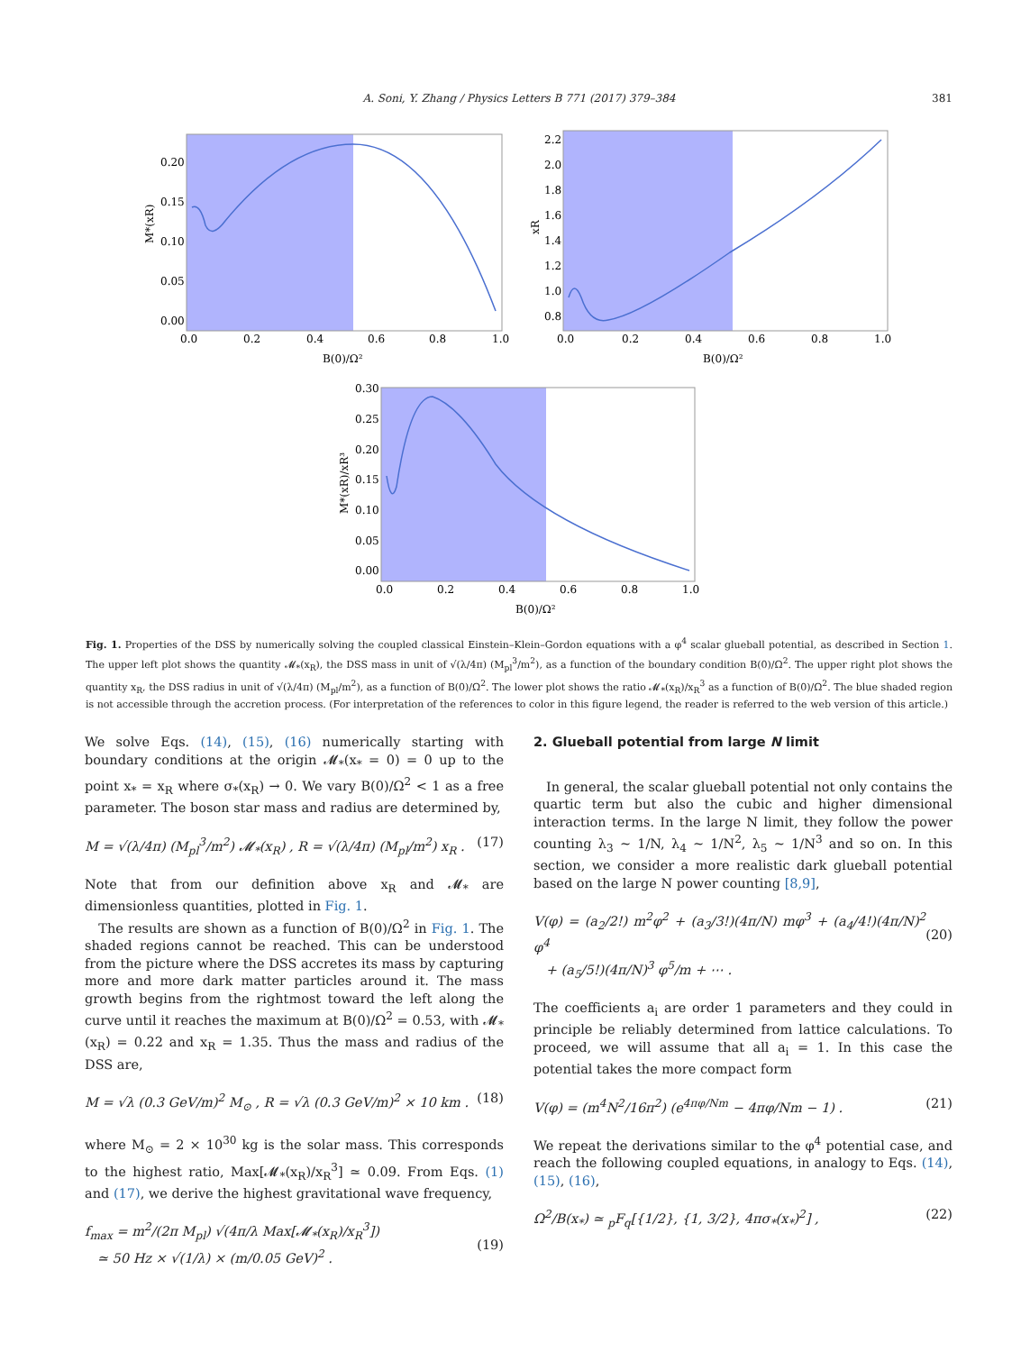A. Soni, Y. Zhang / Physics Letters B 771 (2017) 379–384 381
0.20
0.15
0.10
0.05
0.00
0.0
0.2
0.4
0.6
0.8
1.0
B(0)/Ω²
M*(xR)
2.2
2.0
1.8
1.6
1.4
1.2
1.0
0.8
0.0
0.2
0.4
0.6
0.8
1.0
B(0)/Ω²
xR
0.30
0.25
0.20
0.15
0.10
0.05
0.00
0.0
0.2
0.4
0.6
0.8
1.0
B(0)/Ω²
M*(xR)/xR³
Fig. 1. Properties of the DSS by numerically solving the coupled classical Einstein–Klein–Gordon equations with a φ<sup>4</sup> scalar glueball potential, as described in Section 1. The upper left plot shows the quantity 𝓜<sub>*</sub>(x<sub>R</sub>), the DSS mass in unit of √(λ/4π) (M<sub>pl</sub><sup>3</sup>/m<sup>2</sup>), as a function of the boundary condition B(0)/Ω<sup>2</sup>. The upper right plot shows the quantity x<sub>R</sub>, the DSS radius in unit of √(λ/4π) (M<sub>pl</sub>/m<sup>2</sup>), as a function of B(0)/Ω<sup>2</sup>. The lower plot shows the ratio 𝓜<sub>*</sub>(x<sub>R</sub>)/x<sub>R</sub><sup>3</sup> as a function of B(0)/Ω<sup>2</sup>. The blue shaded region is not accessible through the accretion process. (For interpretation of the references to color in this figure legend, the reader is referred to the web version of this article.)
We solve Eqs. (14), (15), (16) numerically starting with boundary conditions at the origin 𝓜<sub>*</sub>(x<sub>*</sub> = 0) = 0 up to the point x<sub>*</sub> = x<sub>R</sub> where σ<sub>*</sub>(x<sub>R</sub>) → 0. We vary B(0)/Ω<sup>2</sup> < 1 as a free parameter. The boson star mass and radius are determined by,
M = √(λ/4π) (M<sub>pl</sub><sup>3</sup>/m<sup>2</sup>) 𝓜<sub>*</sub>(x<sub>R</sub>) , R = √(λ/4π) (M<sub>pl</sub>/m<sup>2</sup>) x<sub>R</sub> . (17)
Note that from our definition above x<sub>R</sub> and 𝓜<sub>*</sub> are dimensionless quantities, plotted in Fig. 1.
The results are shown as a function of B(0)/Ω<sup>2</sup> in Fig. 1. The shaded regions cannot be reached. This can be understood from the picture where the DSS accretes its mass by capturing more and more dark matter particles around it. The mass growth begins from the rightmost toward the left along the curve until it reaches the maximum at B(0)/Ω<sup>2</sup> = 0.53, with 𝓜<sub>*</sub>(x<sub>R</sub>) = 0.22 and x<sub>R</sub> = 1.35. Thus the mass and radius of the DSS are,
M = √λ (0.3 GeV/m)<sup>2</sup> M<sub>⊙</sub> , R = √λ (0.3 GeV/m)<sup>2</sup> × 10 km . (18)
where M<sub>⊙</sub> = 2 × 10<sup>30</sup> kg is the solar mass. This corresponds to the highest ratio, Max[𝓜<sub>*</sub>(x<sub>R</sub>)/x<sub>R</sub><sup>3</sup>] ≃ 0.09. From Eqs. (1) and (17), we derive the highest gravitational wave frequency,
f<sub>max</sub> = m<sup>2</sup>/(2π M<sub>pl</sub>) √(4π/λ Max[𝓜<sub>*</sub>(x<sub>R</sub>)/x<sub>R</sub><sup>3</sup>])
≃ 50 Hz × √(1/λ) × (m/0.05 GeV)<sup>2</sup> .
(19)
2. Glueball potential from large N limit
In general, the scalar glueball potential not only contains the quartic term but also the cubic and higher dimensional interaction terms. In the large N limit, they follow the power counting λ<sub>3</sub> ∼ 1/N, λ<sub>4</sub> ∼ 1/N<sup>2</sup>, λ<sub>5</sub> ∼ 1/N<sup>3</sup> and so on. In this section, we consider a more realistic dark glueball potential based on the large N power counting [8,9],
V(φ) = (a<sub>2</sub>/2!) m<sup>2</sup>φ<sup>2</sup> + (a<sub>3</sub>/3!)(4π/N) mφ<sup>3</sup> + (a<sub>4</sub>/4!)(4π/N)<sup>2</sup> φ<sup>4</sup>
+ (a<sub>5</sub>/5!)(4π/N)<sup>3</sup> φ<sup>5</sup>/m + ⋯ .
(20)
The coefficients a<sub>i</sub> are order 1 parameters and they could in principle be reliably determined from lattice calculations. To proceed, we will assume that all a<sub>i</sub> = 1. In this case the potential takes the more compact form
V(φ) = (m<sup>4</sup>N<sup>2</sup>/16π<sup>2</sup>) (e<sup>4πφ/Nm</sup> − 4πφ/Nm − 1) . (21)
We repeat the derivations similar to the φ<sup>4</sup> potential case, and reach the following coupled equations, in analogy to Eqs. (14), (15), (16),
Ω<sup>2</sup>/B(x<sub>*</sub>) ≃ <sub>p</sub>F<sub>q</sub>[{1/2}, {1, 3/2}, 4πσ<sub>*</sub>(x<sub>*</sub>)<sup>2</sup>] , (22)